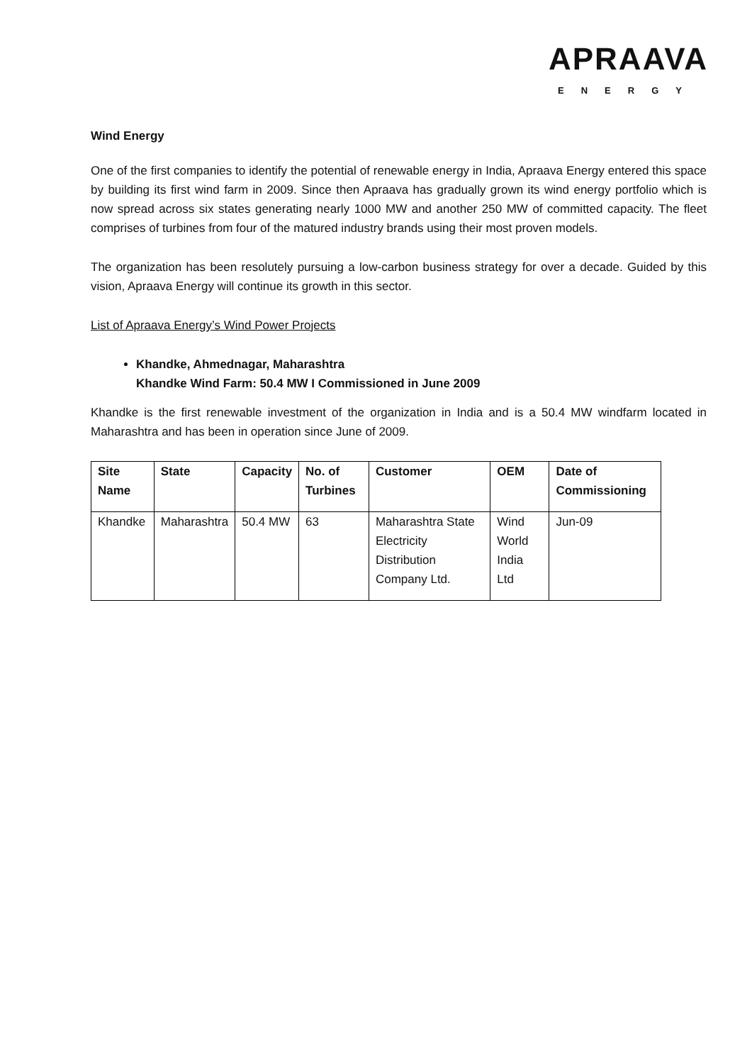APRAAVA
ENERGY
Wind Energy
One of the first companies to identify the potential of renewable energy in India, Apraava Energy entered this space by building its first wind farm in 2009. Since then Apraava has gradually grown its wind energy portfolio which is now spread across six states generating nearly 1000 MW and another 250 MW of committed capacity. The fleet comprises of turbines from four of the matured industry brands using their most proven models.
The organization has been resolutely pursuing a low-carbon business strategy for over a decade. Guided by this vision, Apraava Energy will continue its growth in this sector.
List of Apraava Energy’s Wind Power Projects
Khandke, Ahmednagar, Maharashtra
Khandke Wind Farm: 50.4 MW I Commissioned in June 2009
Khandke is the first renewable investment of the organization in India and is a 50.4 MW windfarm located in Maharashtra and has been in operation since June of 2009.
| Site Name | State | Capacity | No. of Turbines | Customer | OEM | Date of Commissioning |
| --- | --- | --- | --- | --- | --- | --- |
| Khandke | Maharashtra | 50.4 MW | 63 | Maharashtra State Electricity Distribution Company Ltd. | Wind World India Ltd | Jun-09 |